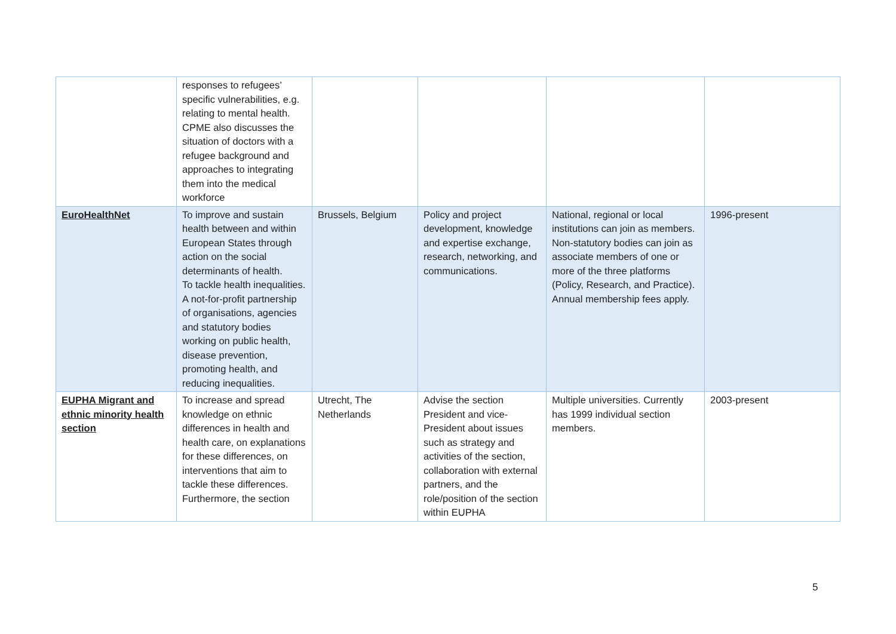| | responses to refugees’ specific vulnerabilities, e.g. relating to mental health. CPME also discusses the situation of doctors with a refugee background and approaches to integrating them into the medical workforce | | | | |
| EuroHealthNet | To improve and sustain health between and within European States through action on the social determinants of health. To tackle health inequalities. A not-for-profit partnership of organisations, agencies and statutory bodies working on public health, disease prevention, promoting health, and reducing inequalities. | Brussels, Belgium | Policy and project development, knowledge and expertise exchange, research, networking, and communications. | National, regional or local institutions can join as members. Non-statutory bodies can join as associate members of one or more of the three platforms (Policy, Research, and Practice). Annual membership fees apply. | 1996-present |
| EUPHA Migrant and ethnic minority health section | To increase and spread knowledge on ethnic differences in health and health care, on explanations for these differences, on interventions that aim to tackle these differences. Furthermore, the section | Utrecht, The Netherlands | Advise the section President and vice-President about issues such as strategy and activities of the section, collaboration with external partners, and the role/position of the section within EUPHA | Multiple universities. Currently has 1999 individual section members. | 2003-present |
5